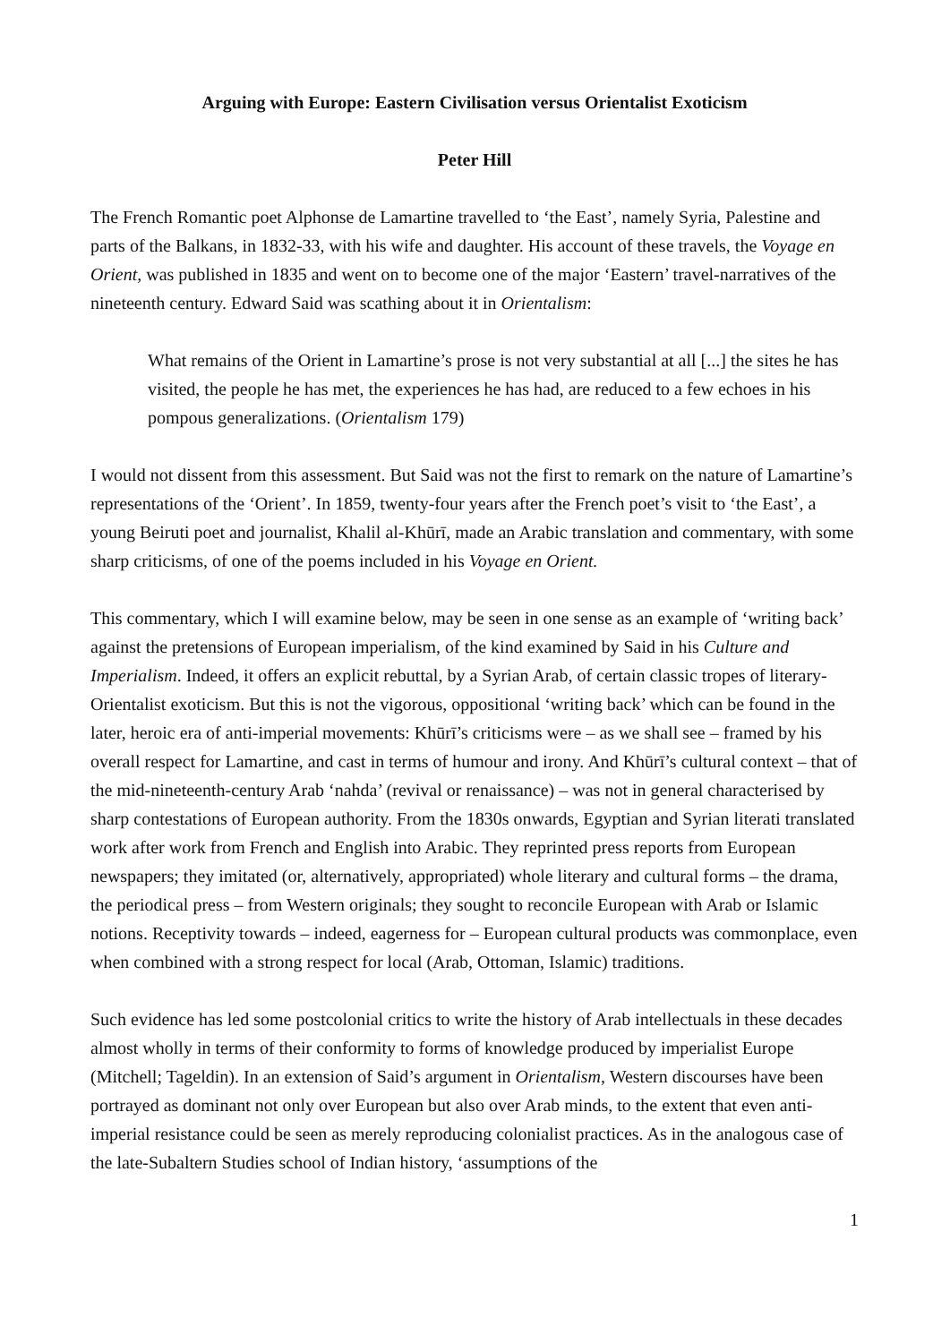Arguing with Europe: Eastern Civilisation versus Orientalist Exoticism
Peter Hill
The French Romantic poet Alphonse de Lamartine travelled to ‘the East’, namely Syria, Palestine and parts of the Balkans, in 1832-33, with his wife and daughter. His account of these travels, the Voyage en Orient, was published in 1835 and went on to become one of the major ‘Eastern’ travel-narratives of the nineteenth century. Edward Said was scathing about it in Orientalism:
What remains of the Orient in Lamartine’s prose is not very substantial at all [...] the sites he has visited, the people he has met, the experiences he has had, are reduced to a few echoes in his pompous generalizations. (Orientalism 179)
I would not dissent from this assessment. But Said was not the first to remark on the nature of Lamartine’s representations of the ‘Orient’. In 1859, twenty-four years after the French poet’s visit to ‘the East’, a young Beiruti poet and journalist, Khalil al-Khūrī, made an Arabic translation and commentary, with some sharp criticisms, of one of the poems included in his Voyage en Orient.
This commentary, which I will examine below, may be seen in one sense as an example of ‘writing back’ against the pretensions of European imperialism, of the kind examined by Said in his Culture and Imperialism. Indeed, it offers an explicit rebuttal, by a Syrian Arab, of certain classic tropes of literary-Orientalist exoticism. But this is not the vigorous, oppositional ‘writing back’ which can be found in the later, heroic era of anti-imperial movements: Khūrī’s criticisms were – as we shall see – framed by his overall respect for Lamartine, and cast in terms of humour and irony. And Khūrī’s cultural context – that of the mid-nineteenth-century Arab ‘nahda’ (revival or renaissance) – was not in general characterised by sharp contestations of European authority. From the 1830s onwards, Egyptian and Syrian literati translated work after work from French and English into Arabic. They reprinted press reports from European newspapers; they imitated (or, alternatively, appropriated) whole literary and cultural forms – the drama, the periodical press – from Western originals; they sought to reconcile European with Arab or Islamic notions. Receptivity towards – indeed, eagerness for – European cultural products was commonplace, even when combined with a strong respect for local (Arab, Ottoman, Islamic) traditions.
Such evidence has led some postcolonial critics to write the history of Arab intellectuals in these decades almost wholly in terms of their conformity to forms of knowledge produced by imperialist Europe (Mitchell; Tageldin). In an extension of Said’s argument in Orientalism, Western discourses have been portrayed as dominant not only over European but also over Arab minds, to the extent that even anti-imperial resistance could be seen as merely reproducing colonialist practices. As in the analogous case of the late-Subaltern Studies school of Indian history, ‘assumptions of the
1